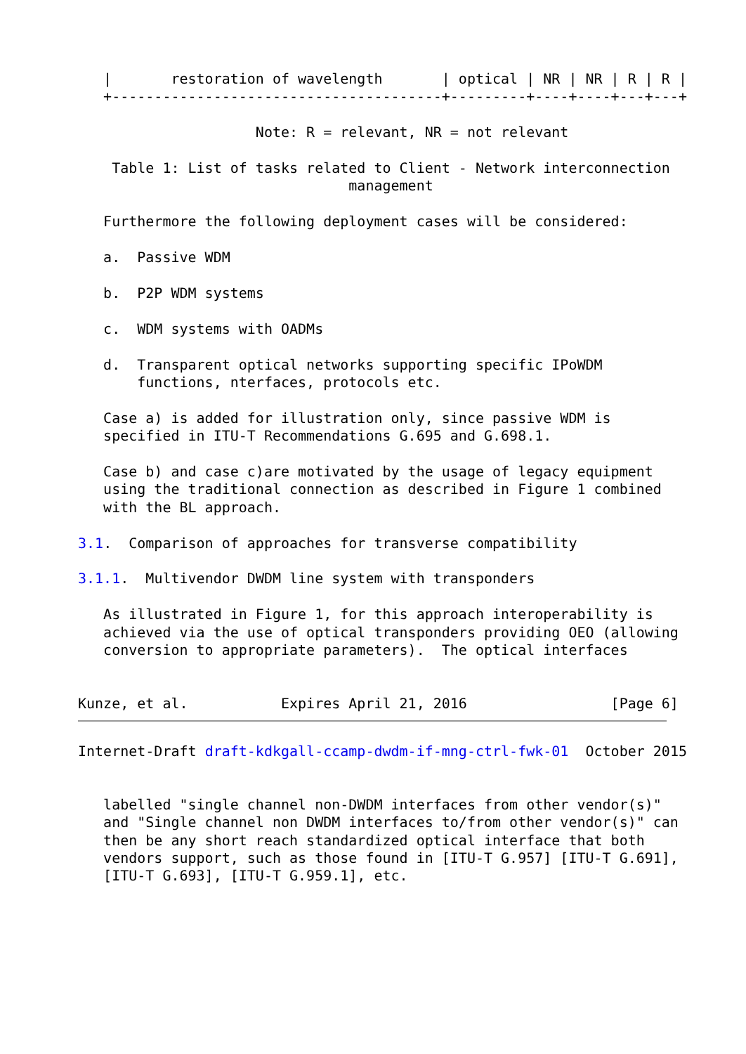|       restoration of wavelength       | optical | NR | NR | R | R |
   +---------------------------------------+---------+----+----+---+---+

                     Note: R = relevant, NR = not relevant

    Table 1: List of tasks related to Client - Network interconnection
                                management

   Furthermore the following deployment cases will be considered:

   a.  Passive WDM

   b.  P2P WDM systems

   c.  WDM systems with OADMs

   d.  Transparent optical networks supporting specific IPoWDM
       functions, nterfaces, protocols etc.

   Case a) is added for illustration only, since passive WDM is
   specified in ITU-T Recommendations G.695 and G.698.1.

   Case b) and case c)are motivated by the usage of legacy equipment
   using the traditional connection as described in Figure 1 combined
   with the BL approach.

3.1.  Comparison of approaches for transverse compatibility

3.1.1.  Multivendor DWDM line system with transponders

   As illustrated in Figure 1, for this approach interoperability is
   achieved via the use of optical transponders providing OEO (allowing
   conversion to appropriate parameters).  The optical interfaces


Kunze, et al.           Expires April 21, 2016                 [Page 6]
Internet-Draft draft-kdkgall-ccamp-dwdm-if-mng-ctrl-fwk-01  October 2015


   labelled "single channel non-DWDM interfaces from other vendor(s)"
   and "Single channel non DWDM interfaces to/from other vendor(s)" can
   then be any short reach standardized optical interface that both
   vendors support, such as those found in [ITU-T G.957] [ITU-T G.691],
   [ITU-T G.693], [ITU-T G.959.1], etc.